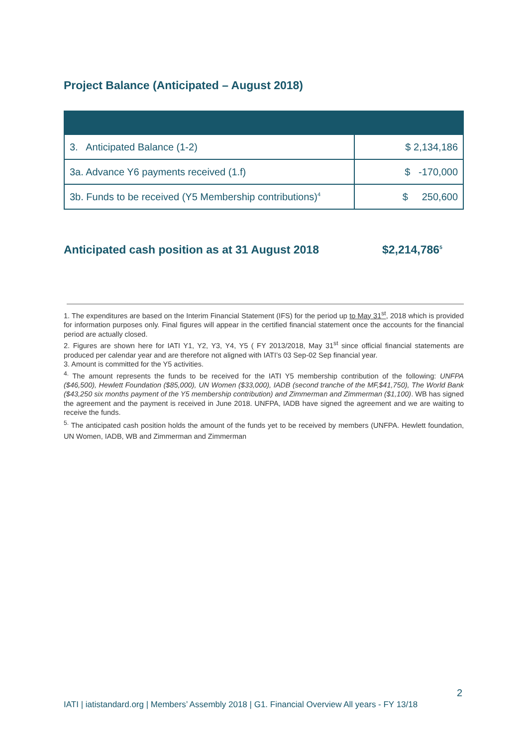Project Balance (Anticipated – August 2018)
| 3. Anticipated Balance (1-2) | $ 2,134,186 |
| 3a. Advance Y6 payments received (1.f) | $ -170,000 |
| 3b. Funds to be received (Y5 Membership contributions)<sup>4</sup> | $ 250,600 |
Anticipated cash position as at 31 August 2018 $2,214,786<sup>5</sup>
1. The expenditures are based on the Interim Financial Statement (IFS) for the period up to May 31<sup>st</sup>, 2018 which is provided for information purposes only. Final figures will appear in the certified financial statement once the accounts for the financial period are actually closed.
2. Figures are shown here for IATI Y1, Y2, Y3, Y4, Y5 ( FY 2013/2018, May 31<sup>st</sup> since official financial statements are produced per calendar year and are therefore not aligned with IATI’s 03 Sep-02 Sep financial year.
3. Amount is committed for the Y5 activities.
<sup>4.</sup> The amount represents the funds to be received for the IATI Y5 membership contribution of the following: UNFPA ($46,500), Hewlett Foundation ($85,000), UN Women ($33,000), IADB (second tranche of the MF,$41,750), The World Bank ($43,250 six months payment of the Y5 membership contribution) and Zimmerman and Zimmerman ($1,100). WB has signed the agreement and the payment is received in June 2018. UNFPA, IADB have signed the agreement and we are waiting to receive the funds.
<sup>5.</sup> The anticipated cash position holds the amount of the funds yet to be received by members (UNFPA. Hewlett foundation, UN Women, IADB, WB and Zimmerman and Zimmerman
2
IATI | iatistandard.org | Members’ Assembly 2018 | G1. Financial Overview All years - FY 13/18